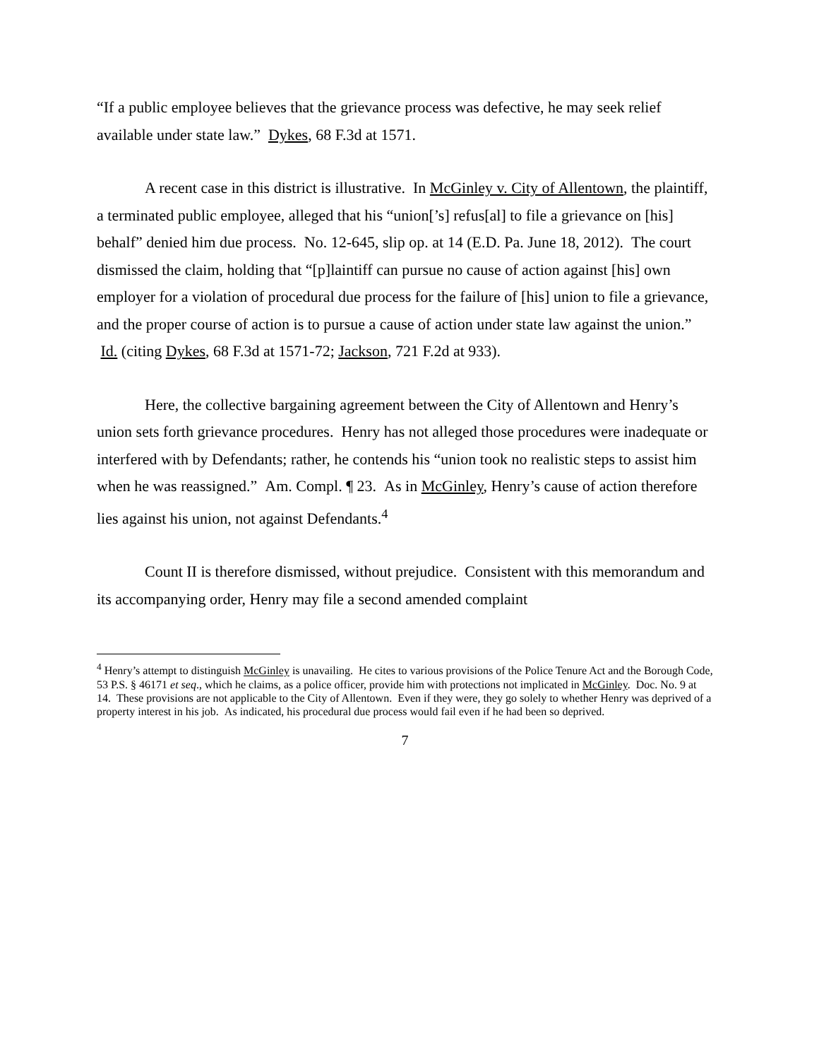“If a public employee believes that the grievance process was defective, he may seek relief available under state law.” Dykes, 68 F.3d at 1571.
A recent case in this district is illustrative. In McGinley v. City of Allentown, the plaintiff, a terminated public employee, alleged that his “union[’s] refus[al] to file a grievance on [his] behalf” denied him due process. No. 12-645, slip op. at 14 (E.D. Pa. June 18, 2012). The court dismissed the claim, holding that “[p]laintiff can pursue no cause of action against [his] own employer for a violation of procedural due process for the failure of [his] union to file a grievance, and the proper course of action is to pursue a cause of action under state law against the union.” Id. (citing Dykes, 68 F.3d at 1571-72; Jackson, 721 F.2d at 933).
Here, the collective bargaining agreement between the City of Allentown and Henry’s union sets forth grievance procedures. Henry has not alleged those procedures were inadequate or interfered with by Defendants; rather, he contends his “union took no realistic steps to assist him when he was reassigned.” Am. Compl. ¶ 23. As in McGinley, Henry’s cause of action therefore lies against his union, not against Defendants.<sup>4</sup>
Count II is therefore dismissed, without prejudice. Consistent with this memorandum and its accompanying order, Henry may file a second amended complaint
<sup>4</sup> Henry’s attempt to distinguish McGinley is unavailing. He cites to various provisions of the Police Tenure Act and the Borough Code, 53 P.S. § 46171 et seq., which he claims, as a police officer, provide him with protections not implicated in McGinley. Doc. No. 9 at 14. These provisions are not applicable to the City of Allentown. Even if they were, they go solely to whether Henry was deprived of a property interest in his job. As indicated, his procedural due process would fail even if he had been so deprived.
7